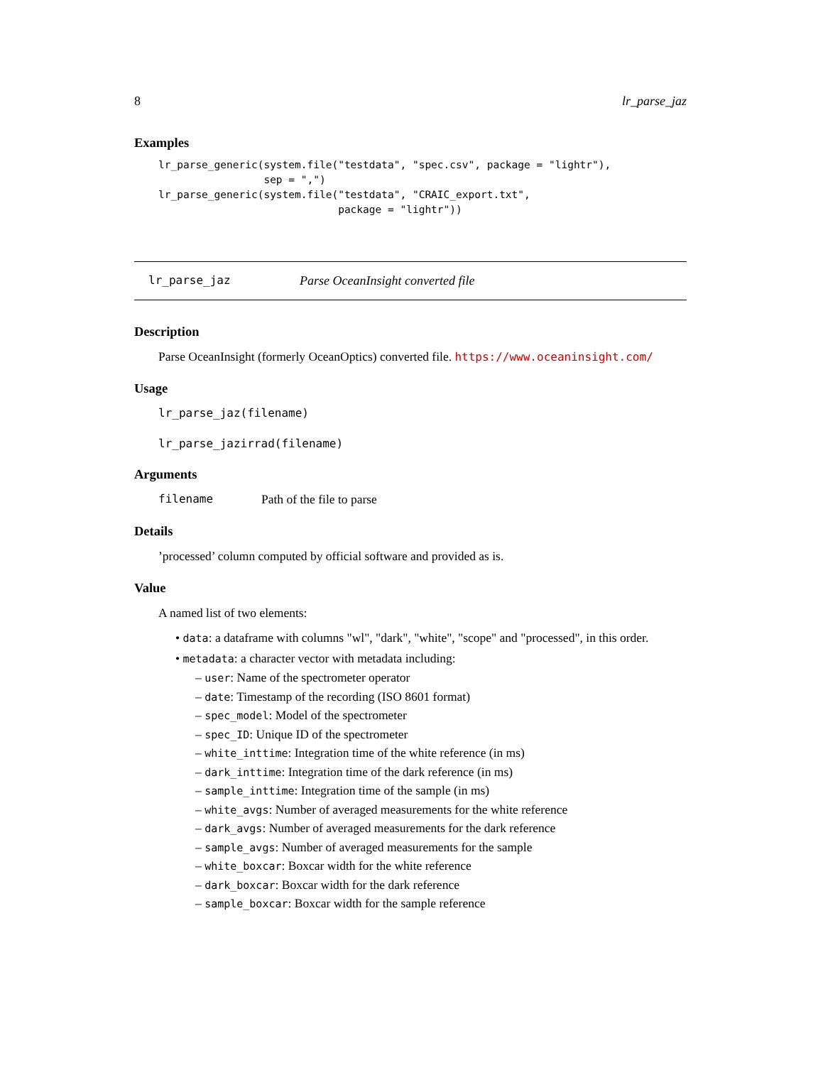8 lr_parse_jaz
Examples
lr_parse_generic(system.file("testdata", "spec.csv", package = "lightr"),
                 sep = ",")
lr_parse_generic(system.file("testdata", "CRAIC_export.txt",
                             package = "lightr"))
lr_parse_jaz Parse OceanInsight converted file
Description
Parse OceanInsight (formerly OceanOptics) converted file. https://www.oceaninsight.com/
Usage
lr_parse_jaz(filename)
lr_parse_jazirrad(filename)
Arguments
filename Path of the file to parse
Details
’processed’ column computed by official software and provided as is.
Value
A named list of two elements:
• data: a dataframe with columns "wl", "dark", "white", "scope" and "processed", in this order.
• metadata: a character vector with metadata including:
– user: Name of the spectrometer operator
– date: Timestamp of the recording (ISO 8601 format)
– spec_model: Model of the spectrometer
– spec_ID: Unique ID of the spectrometer
– white_inttime: Integration time of the white reference (in ms)
– dark_inttime: Integration time of the dark reference (in ms)
– sample_inttime: Integration time of the sample (in ms)
– white_avgs: Number of averaged measurements for the white reference
– dark_avgs: Number of averaged measurements for the dark reference
– sample_avgs: Number of averaged measurements for the sample
– white_boxcar: Boxcar width for the white reference
– dark_boxcar: Boxcar width for the dark reference
– sample_boxcar: Boxcar width for the sample reference